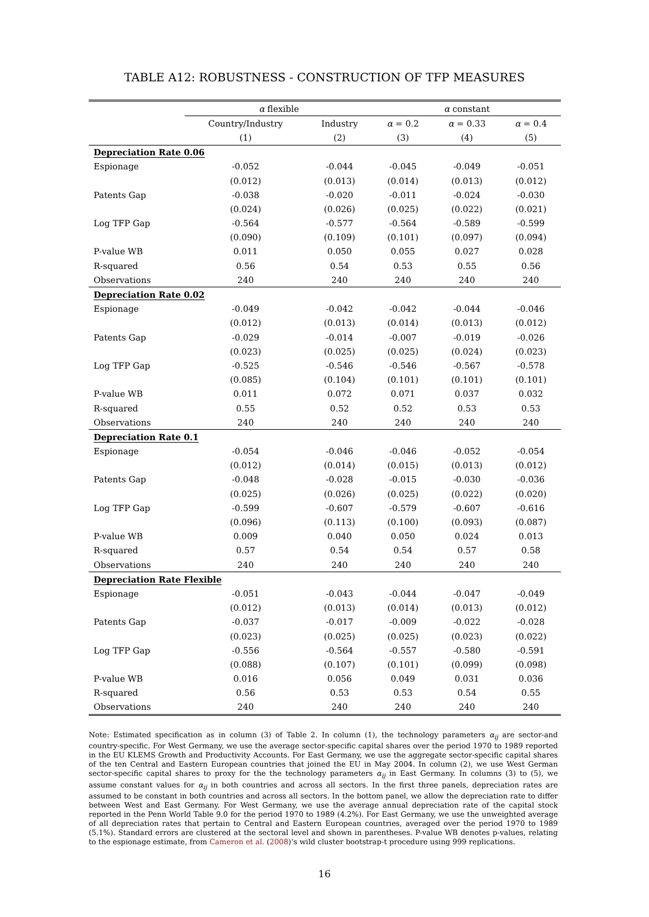TABLE A12: ROBUSTNESS - CONSTRUCTION OF TFP MEASURES
| | α flexible | | α constant | | |
| --- | --- | --- | --- | --- | --- |
| | Country/Industry | Industry | α = 0.2 | α = 0.33 | α = 0.4 |
| | (1) | (2) | (3) | (4) | (5) |
| Depreciation Rate 0.06 | | | | | |
| Espionage | -0.052 | -0.044 | -0.045 | -0.049 | -0.051 |
| | (0.012) | (0.013) | (0.014) | (0.013) | (0.012) |
| Patents Gap | -0.038 | -0.020 | -0.011 | -0.024 | -0.030 |
| | (0.024) | (0.026) | (0.025) | (0.022) | (0.021) |
| Log TFP Gap | -0.564 | -0.577 | -0.564 | -0.589 | -0.599 |
| | (0.090) | (0.109) | (0.101) | (0.097) | (0.094) |
| P-value WB | 0.011 | 0.050 | 0.055 | 0.027 | 0.028 |
| R-squared | 0.56 | 0.54 | 0.53 | 0.55 | 0.56 |
| Observations | 240 | 240 | 240 | 240 | 240 |
| Depreciation Rate 0.02 | | | | | |
| Espionage | -0.049 | -0.042 | -0.042 | -0.044 | -0.046 |
| | (0.012) | (0.013) | (0.014) | (0.013) | (0.012) |
| Patents Gap | -0.029 | -0.014 | -0.007 | -0.019 | -0.026 |
| | (0.023) | (0.025) | (0.025) | (0.024) | (0.023) |
| Log TFP Gap | -0.525 | -0.546 | -0.546 | -0.567 | -0.578 |
| | (0.085) | (0.104) | (0.101) | (0.101) | (0.101) |
| P-value WB | 0.011 | 0.072 | 0.071 | 0.037 | 0.032 |
| R-squared | 0.55 | 0.52 | 0.52 | 0.53 | 0.53 |
| Observations | 240 | 240 | 240 | 240 | 240 |
| Depreciation Rate 0.1 | | | | | |
| Espionage | -0.054 | -0.046 | -0.046 | -0.052 | -0.054 |
| | (0.012) | (0.014) | (0.015) | (0.013) | (0.012) |
| Patents Gap | -0.048 | -0.028 | -0.015 | -0.030 | -0.036 |
| | (0.025) | (0.026) | (0.025) | (0.022) | (0.020) |
| Log TFP Gap | -0.599 | -0.607 | -0.579 | -0.607 | -0.616 |
| | (0.096) | (0.113) | (0.100) | (0.093) | (0.087) |
| P-value WB | 0.009 | 0.040 | 0.050 | 0.024 | 0.013 |
| R-squared | 0.57 | 0.54 | 0.54 | 0.57 | 0.58 |
| Observations | 240 | 240 | 240 | 240 | 240 |
| Depreciation Rate Flexible | | | | | |
| Espionage | -0.051 | -0.043 | -0.044 | -0.047 | -0.049 |
| | (0.012) | (0.013) | (0.014) | (0.013) | (0.012) |
| Patents Gap | -0.037 | -0.017 | -0.009 | -0.022 | -0.028 |
| | (0.023) | (0.025) | (0.025) | (0.023) | (0.022) |
| Log TFP Gap | -0.556 | -0.564 | -0.557 | -0.580 | -0.591 |
| | (0.088) | (0.107) | (0.101) | (0.099) | (0.098) |
| P-value WB | 0.016 | 0.056 | 0.049 | 0.031 | 0.036 |
| R-squared | 0.56 | 0.53 | 0.53 | 0.54 | 0.55 |
| Observations | 240 | 240 | 240 | 240 | 240 |
Note: Estimated specification as in column (3) of Table 2. In column (1), the technology parameters α<sub>ij</sub> are sector-and country-specific. For West Germany, we use the average sector-specific capital shares over the period 1970 to 1989 reported in the EU KLEMS Growth and Productivity Accounts. For East Germany, we use the aggregate sector-specific capital shares of the ten Central and Eastern European countries that joined the EU in May 2004. In column (2), we use West German sector-specific capital shares to proxy for the the technology parameters α<sub>ij</sub> in East Germany. In columns (3) to (5), we assume constant values for α<sub>ij</sub> in both countries and across all sectors. In the first three panels, depreciation rates are assumed to be constant in both countries and across all sectors. In the bottom panel, we allow the depreciation rate to differ between West and East Germany. For West Germany, we use the average annual depreciation rate of the capital stock reported in the Penn World Table 9.0 for the period 1970 to 1989 (4.2%). For East Germany, we use the unweighted average of all depreciation rates that pertain to Central and Eastern European countries, averaged over the period 1970 to 1989 (5.1%). Standard errors are clustered at the sectoral level and shown in parentheses. P-value WB denotes p-values, relating to the espionage estimate, from Cameron et al. (2008)’s wild cluster bootstrap-t procedure using 999 replications.
16